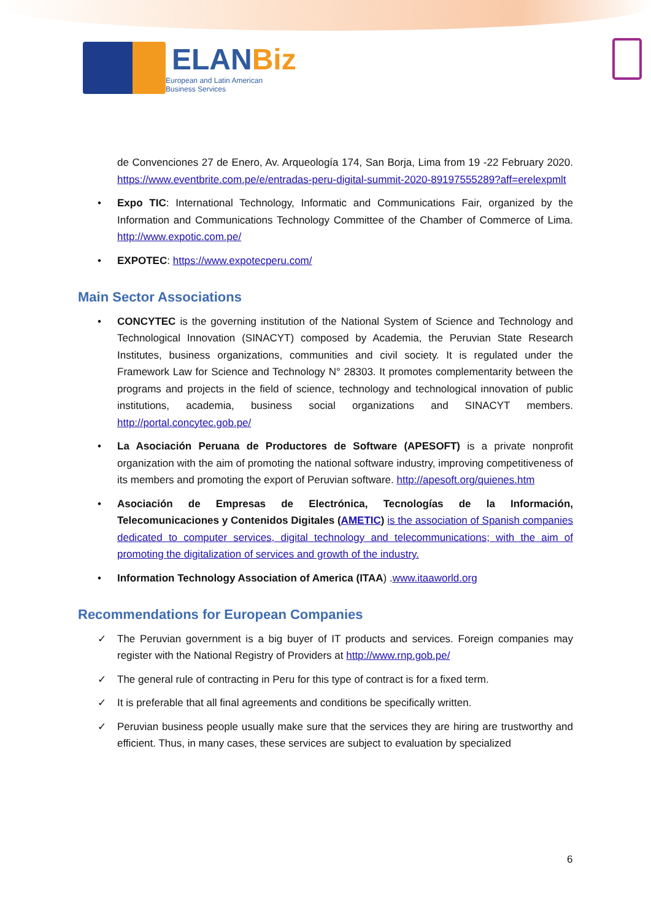ELANBiz
European and Latin American
Business Services
de Convenciones 27 de Enero, Av. Arqueología 174, San Borja, Lima from 19 -22 February 2020. https://www.eventbrite.com.pe/e/entradas-peru-digital-summit-2020-89197555289?aff=erelexpmlt
• Expo TIC: International Technology, Informatic and Communications Fair, organized by the Information and Communications Technology Committee of the Chamber of Commerce of Lima. http://www.expotic.com.pe/
• EXPOTEC: https://www.expotecperu.com/
Main Sector Associations
• CONCYTEC is the governing institution of the National System of Science and Technology and Technological Innovation (SINACYT) composed by Academia, the Peruvian State Research Institutes, business organizations, communities and civil society. It is regulated under the Framework Law for Science and Technology N° 28303. It promotes complementarity between the programs and projects in the field of science, technology and technological innovation of public institutions, academia, business social organizations and SINACYT members. http://portal.concytec.gob.pe/
• La Asociación Peruana de Productores de Software (APESOFT) is a private nonprofit organization with the aim of promoting the national software industry, improving competitiveness of its members and promoting the export of Peruvian software. http://apesoft.org/quienes.htm
• Asociación de Empresas de Electrónica, Tecnologías de la Información, Telecomunicaciones y Contenidos Digitales (AMETIC) is the association of Spanish companies dedicated to computer services, digital technology and telecommunications; with the aim of promoting the digitalization of services and growth of the industry.
• Information Technology Association of America (ITAA) .www.itaaworld.org
Recommendations for European Companies
✓ The Peruvian government is a big buyer of IT products and services. Foreign companies may register with the National Registry of Providers at http://www.rnp.gob.pe/
✓ The general rule of contracting in Peru for this type of contract is for a fixed term.
✓ It is preferable that all final agreements and conditions be specifically written.
✓ Peruvian business people usually make sure that the services they are hiring are trustworthy and efficient. Thus, in many cases, these services are subject to evaluation by specialized
6